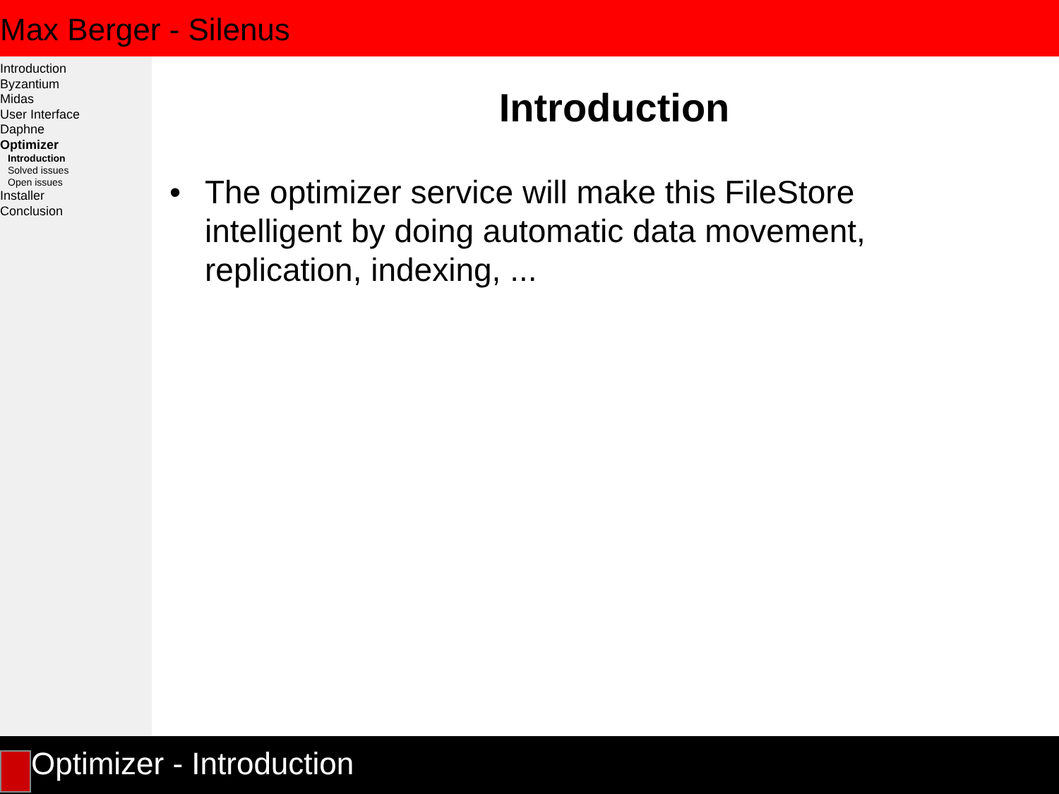Max Berger - Silenus
Introduction
Byzantium
Midas
User Interface
Daphne
Optimizer
Introduction
Solved issues
Open issues
Installer
Conclusion
Introduction
• The optimizer service will make this FileStore
intelligent by doing automatic data movement,
replication, indexing, ...
Optimizer - Introduction